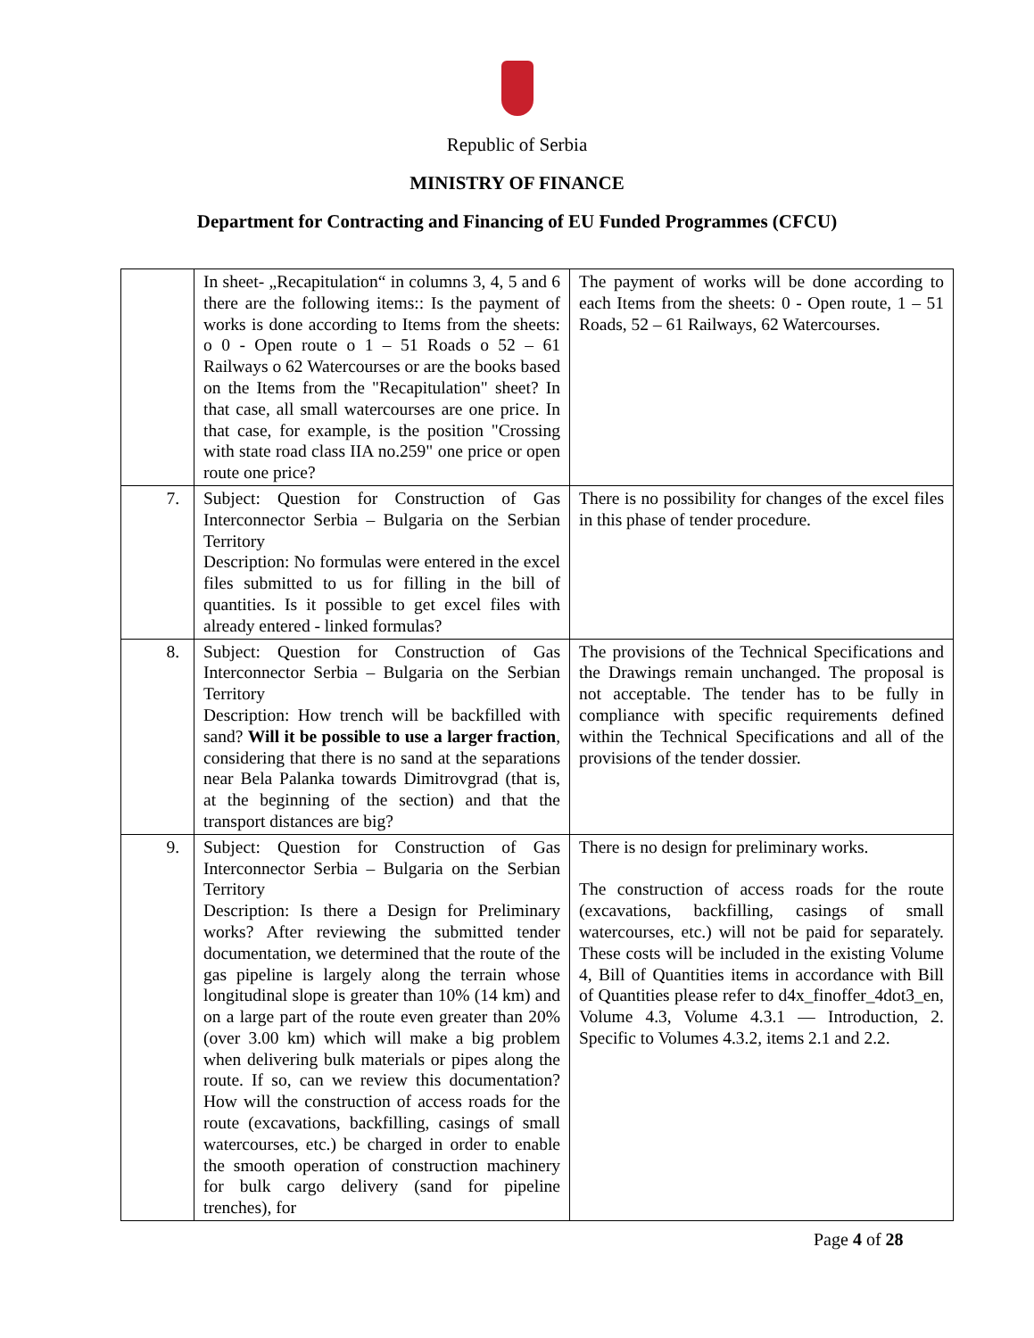Republic of Serbia
MINISTRY OF FINANCE
Department for Contracting and Financing of EU Funded Programmes (CFCU)
| | In sheet- „Recapitulation“ in columns 3, 4, 5 and 6 there are the following items:: Is the payment of works is done according to Items from the sheets: o 0 - Open route o 1 – 51 Roads o 52 – 61 Railways o 62 Watercourses or are the books based on the Items from the "Recapitulation" sheet? In that case, all small watercourses are one price. In that case, for example, is the position "Crossing with state road class IIA no.259" one price or open route one price? | The payment of works will be done according to each Items from the sheets: 0 - Open route, 1 – 51 Roads, 52 – 61 Railways, 62 Watercourses. |
| 7. | Subject: Question for Construction of Gas Interconnector Serbia – Bulgaria on the Serbian Territory Description: No formulas were entered in the excel files submitted to us for filling in the bill of quantities. Is it possible to get excel files with already entered - linked formulas? | There is no possibility for changes of the excel files in this phase of tender procedure. |
| 8. | Subject: Question for Construction of Gas Interconnector Serbia – Bulgaria on the Serbian Territory Description: How trench will be backfilled with sand? Will it be possible to use a larger fraction , considering that there is no sand at the separations near Bela Palanka towards Dimitrovgrad (that is, at the beginning of the section) and that the transport distances are big? | The provisions of the Technical Specifications and the Drawings remain unchanged. The proposal is not acceptable. The tender has to be fully in compliance with specific requirements defined within the Technical Specifications and all of the provisions of the tender dossier. |
| 9. | Subject: Question for Construction of Gas Interconnector Serbia – Bulgaria on the Serbian Territory Description: Is there a Design for Preliminary works? After reviewing the submitted tender documentation, we determined that the route of the gas pipeline is largely along the terrain whose longitudinal slope is greater than 10% (14 km) and on a large part of the route even greater than 20% (over 3.00 km) which will make a big problem when delivering bulk materials or pipes along the route. If so, can we review this documentation? How will the construction of access roads for the route (excavations, backfilling, casings of small watercourses, etc.) be charged in order to enable the smooth operation of construction machinery for bulk cargo delivery (sand for pipeline trenches), for | There is no design for preliminary works. The construction of access roads for the route (excavations, backfilling, casings of small watercourses, etc.) will not be paid for separately. These costs will be included in the existing Volume 4, Bill of Quantities items in accordance with Bill of Quantities please refer to d4x_finoffer_4dot3_en, Volume 4.3, Volume 4.3.1 — Introduction, 2. Specific to Volumes 4.3.2, items 2.1 and 2.2. |
Page 4 of 28